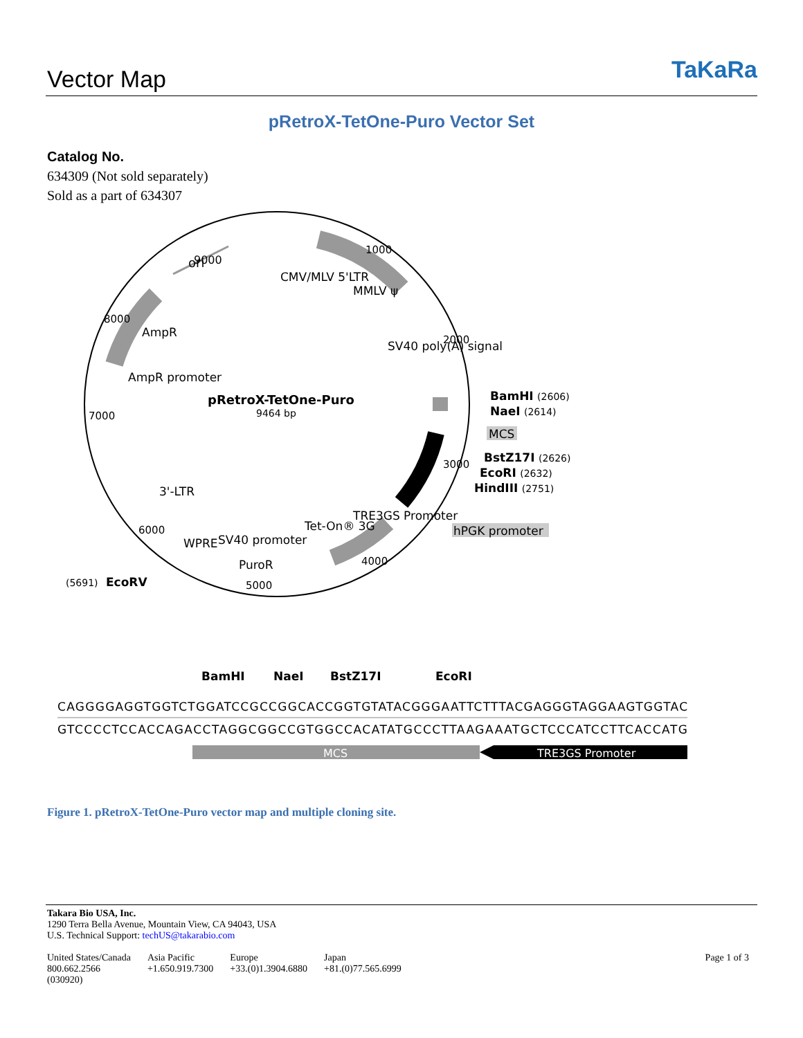Vector Map
TaKaRa
pRetroX-TetOne-Puro Vector Set
Catalog No.
634309 (Not sold separately)
Sold as a part of 634307
pRetroX-TetOne-Puro
9464 bp
9000
ori
CMV/MLV 5'LTR
MMLV ψ
1000
2000
SV40 poly(A) signal
8000
AmpR
AmpR promoter
7000
3'-LTR
6000
WPRE
SV40 promoter
Tet-On® 3G
TRE3GS Promoter
3000
4000
PuroR
5000
BamHI (2606)
NaeI (2614)
MCS
BstZ17I (2626)
EcoRI (2632)
HindIII (2751)
hPGK promoter
(5691)
EcoRV
BamHI
NaeI
BstZ17I
EcoRI
CAGGGGAGGTGGTCTGGATCCGCCGGCACCGGTGTATACGGGAATTCTTTACGAGGGTAGGAAGTGGTAC
GTCCCCTCCACCAGACCTAGGCGGCCGTGGCCACATATGCCCTTAAGAAATGCTCCCATCCTTCACCATG
MCS
TRE3GS Promoter
Figure 1. pRetroX-TetOne-Puro vector map and multiple cloning site.
Takara Bio USA, Inc.
1290 Terra Bella Avenue, Mountain View, CA 94043, USA
U.S. Technical Support: techUS@takarabio.com
United States/Canada
800.662.2566
(030920)
Asia Pacific
+1.650.919.7300
Europe
+33.(0)1.3904.6880
Japan
+81.(0)77.565.6999
Page 1 of 3